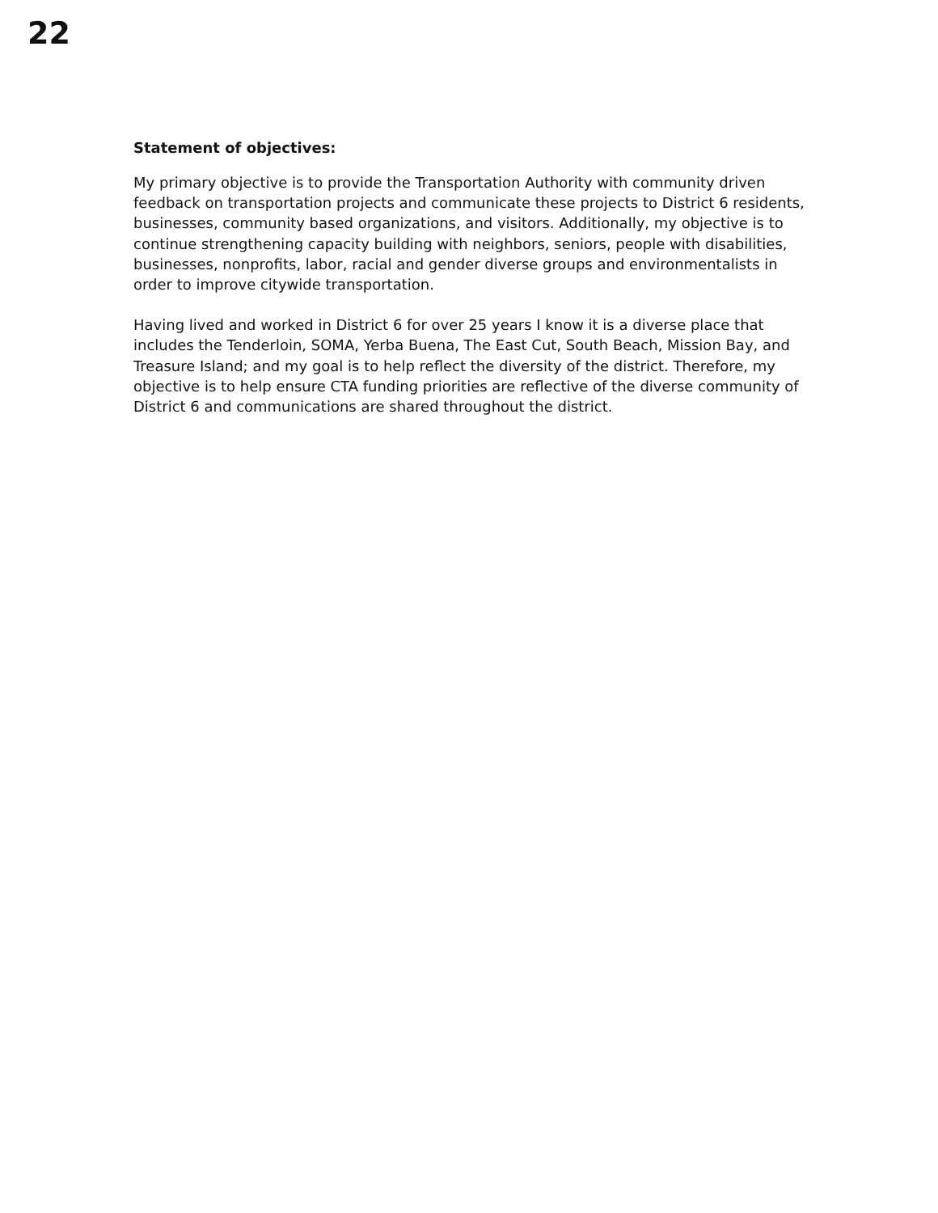22
Statement of objectives:
My primary objective is to provide the Transportation Authority with community driven feedback on transportation projects and communicate these projects to District 6 residents, businesses, community based organizations, and visitors. Additionally, my objective is to continue strengthening capacity building with neighbors, seniors, people with disabilities, businesses, nonprofits, labor, racial and gender diverse groups and environmentalists in order to improve citywide transportation.
Having lived and worked in District 6 for over 25 years I know it is a diverse place that includes the Tenderloin, SOMA, Yerba Buena, The East Cut, South Beach, Mission Bay, and Treasure Island; and my goal is to help reflect the diversity of the district. Therefore, my objective is to help ensure CTA funding priorities are reflective of the diverse community of District 6 and communications are shared throughout the district.